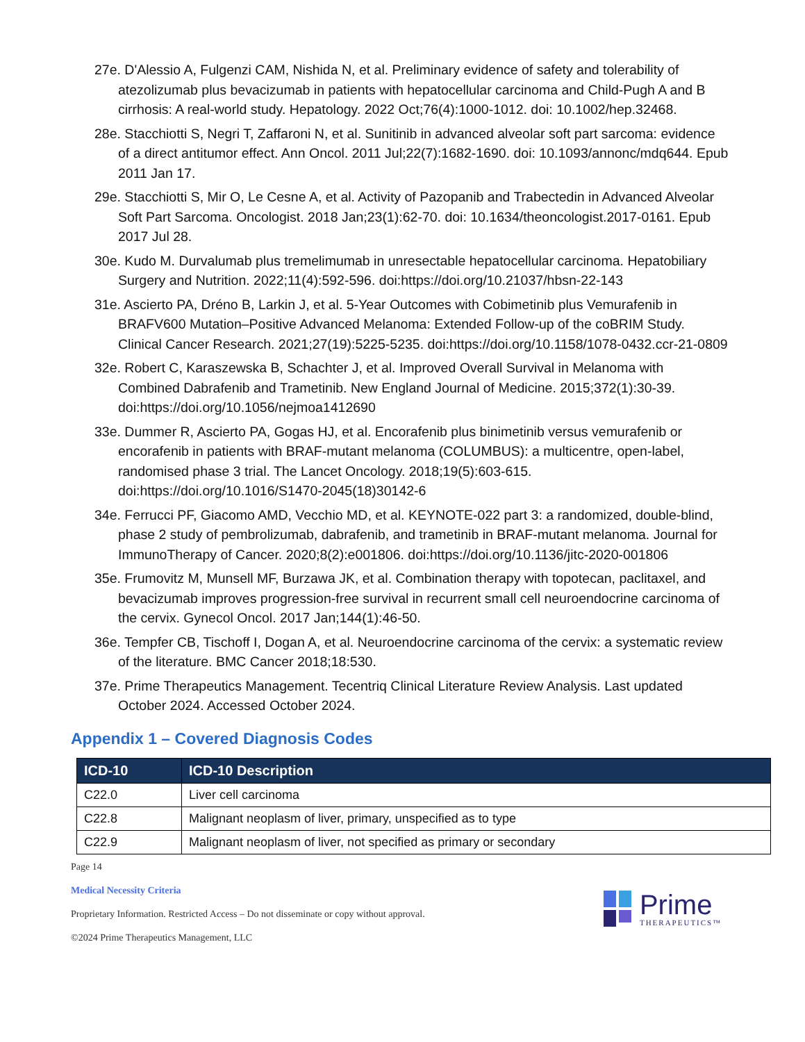27e. D'Alessio A, Fulgenzi CAM, Nishida N, et al. Preliminary evidence of safety and tolerability of atezolizumab plus bevacizumab in patients with hepatocellular carcinoma and Child-Pugh A and B cirrhosis: A real-world study. Hepatology. 2022 Oct;76(4):1000-1012. doi: 10.1002/hep.32468.
28e. Stacchiotti S, Negri T, Zaffaroni N, et al. Sunitinib in advanced alveolar soft part sarcoma: evidence of a direct antitumor effect. Ann Oncol. 2011 Jul;22(7):1682-1690. doi: 10.1093/annonc/mdq644. Epub 2011 Jan 17.
29e. Stacchiotti S, Mir O, Le Cesne A, et al. Activity of Pazopanib and Trabectedin in Advanced Alveolar Soft Part Sarcoma. Oncologist. 2018 Jan;23(1):62-70. doi: 10.1634/theoncologist.2017-0161. Epub 2017 Jul 28.
30e. Kudo M. Durvalumab plus tremelimumab in unresectable hepatocellular carcinoma. Hepatobiliary Surgery and Nutrition. 2022;11(4):592-596. doi:https://doi.org/10.21037/hbsn-22-143
31e. Ascierto PA, Dréno B, Larkin J, et al. 5-Year Outcomes with Cobimetinib plus Vemurafenib in BRAFV600 Mutation–Positive Advanced Melanoma: Extended Follow-up of the coBRIM Study. Clinical Cancer Research. 2021;27(19):5225-5235. doi:https://doi.org/10.1158/1078-0432.ccr-21-0809
32e. Robert C, Karaszewska B, Schachter J, et al. Improved Overall Survival in Melanoma with Combined Dabrafenib and Trametinib. New England Journal of Medicine. 2015;372(1):30-39. doi:https://doi.org/10.1056/nejmoa1412690
33e. Dummer R, Ascierto PA, Gogas HJ, et al. Encorafenib plus binimetinib versus vemurafenib or encorafenib in patients with BRAF-mutant melanoma (COLUMBUS): a multicentre, open-label, randomised phase 3 trial. The Lancet Oncology. 2018;19(5):603-615. doi:https://doi.org/10.1016/S1470-2045(18)30142-6
34e. Ferrucci PF, Giacomo AMD, Vecchio MD, et al. KEYNOTE-022 part 3: a randomized, double-blind, phase 2 study of pembrolizumab, dabrafenib, and trametinib in BRAF-mutant melanoma. Journal for ImmunoTherapy of Cancer. 2020;8(2):e001806. doi:https://doi.org/10.1136/jitc-2020-001806
35e. Frumovitz M, Munsell MF, Burzawa JK, et al. Combination therapy with topotecan, paclitaxel, and bevacizumab improves progression-free survival in recurrent small cell neuroendocrine carcinoma of the cervix. Gynecol Oncol. 2017 Jan;144(1):46-50.
36e. Tempfer CB, Tischoff I, Dogan A, et al. Neuroendocrine carcinoma of the cervix: a systematic review of the literature. BMC Cancer 2018;18:530.
37e. Prime Therapeutics Management. Tecentriq Clinical Literature Review Analysis. Last updated October 2024. Accessed October 2024.
Appendix 1 – Covered Diagnosis Codes
| ICD-10 | ICD-10 Description |
| --- | --- |
| C22.0 | Liver cell carcinoma |
| C22.8 | Malignant neoplasm of liver, primary, unspecified as to type |
| C22.9 | Malignant neoplasm of liver, not specified as primary or secondary |
Page 14
Medical Necessity Criteria
Proprietary Information. Restricted Access – Do not disseminate or copy without approval.
©2024 Prime Therapeutics Management, LLC
Prime
THERAPEUTICS™